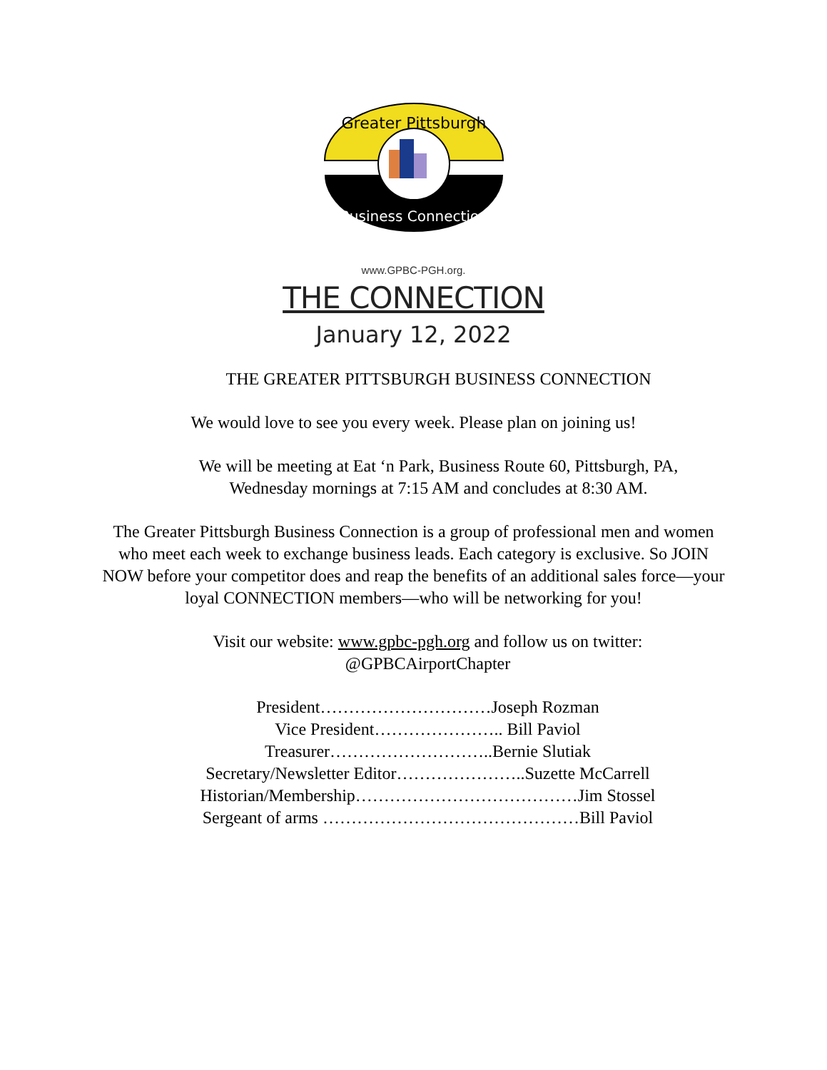Greater Pittsburgh
Business Connection
www.GPBC-PGH.org.
THE CONNECTION
January 12, 2022
THE GREATER PITTSBURGH BUSINESS CONNECTION
We would love to see you every week. Please plan on joining us!
We will be meeting at Eat ‘n Park, Business Route 60, Pittsburgh, PA,
Wednesday mornings at 7:15 AM and concludes at 8:30 AM.
The Greater Pittsburgh Business Connection is a group of professional men and women who meet each week to exchange business leads. Each category is exclusive. So JOIN NOW before your competitor does and reap the benefits of an additional sales force—your loyal CONNECTION members—who will be networking for you!
Visit our website: www.gpbc-pgh.org and follow us on twitter:
@GPBCAirportChapter
President…………………………Joseph Rozman
Vice President………………….. Bill Paviol
Treasurer………………………..Bernie Slutiak
Secretary/Newsletter Editor…………………..Suzette McCarrell
Historian/Membership…………………………………Jim Stossel
Sergeant of arms ………………………………………Bill Paviol